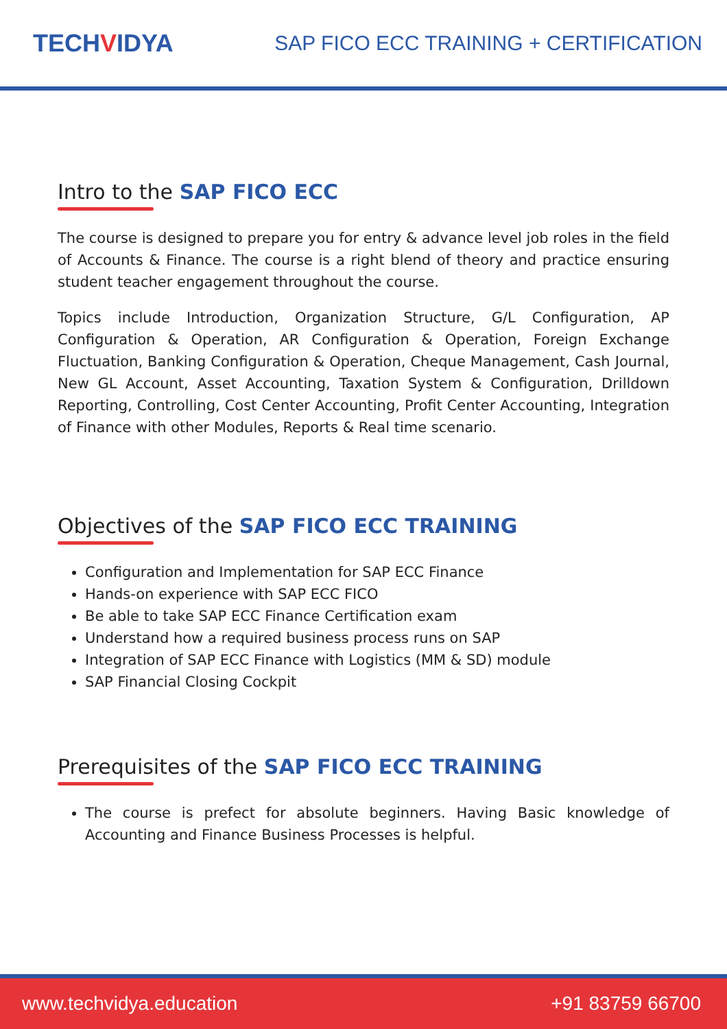TECHVIDYA
SAP FICO ECC TRAINING + CERTIFICATION
Intro to the SAP FICO ECC
The course is designed to prepare you for entry & advance level job roles in the field of Accounts & Finance. The course is a right blend of theory and practice ensuring student teacher engagement throughout the course.
Topics include Introduction, Organization Structure, G/L Configuration, AP Configuration & Operation, AR Configuration & Operation, Foreign Exchange Fluctuation, Banking Configuration & Operation, Cheque Management, Cash Journal, New GL Account, Asset Accounting, Taxation System & Configuration, Drilldown Reporting, Controlling, Cost Center Accounting, Profit Center Accounting, Integration of Finance with other Modules, Reports & Real time scenario.
Objectives of the SAP FICO ECC TRAINING
Configuration and Implementation for SAP ECC Finance
Hands-on experience with SAP ECC FICO
Be able to take SAP ECC Finance Certification exam
Understand how a required business process runs on SAP
Integration of SAP ECC Finance with Logistics (MM & SD) module
SAP Financial Closing Cockpit
Prerequisites of the SAP FICO ECC TRAINING
The course is prefect for absolute beginners. Having Basic knowledge of Accounting and Finance Business Processes is helpful.
www.techvidya.education +91 83759 66700